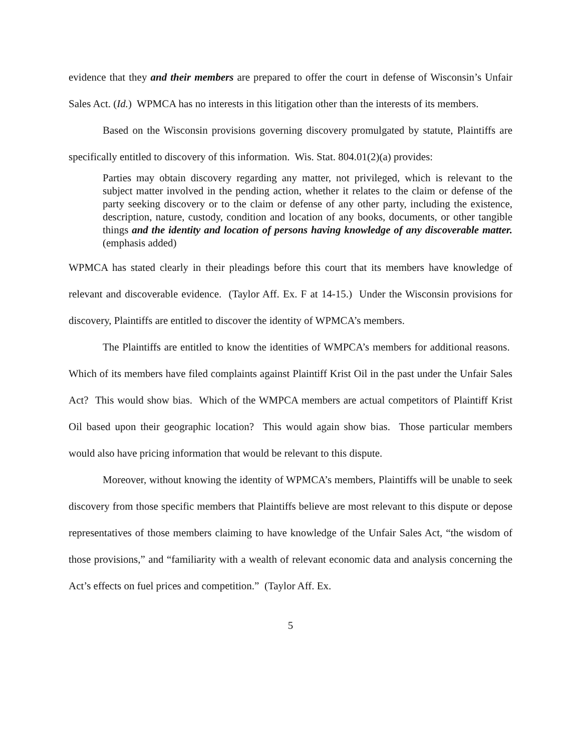evidence that they and their members are prepared to offer the court in defense of Wisconsin’s Unfair Sales Act. (Id.) WPMCA has no interests in this litigation other than the interests of its members.
Based on the Wisconsin provisions governing discovery promulgated by statute, Plaintiffs are specifically entitled to discovery of this information. Wis. Stat. 804.01(2)(a) provides:
Parties may obtain discovery regarding any matter, not privileged, which is relevant to the subject matter involved in the pending action, whether it relates to the claim or defense of the party seeking discovery or to the claim or defense of any other party, including the existence, description, nature, custody, condition and location of any books, documents, or other tangible things and the identity and location of persons having knowledge of any discoverable matter. (emphasis added)
WPMCA has stated clearly in their pleadings before this court that its members have knowledge of relevant and discoverable evidence. (Taylor Aff. Ex. F at 14-15.) Under the Wisconsin provisions for discovery, Plaintiffs are entitled to discover the identity of WPMCA’s members.
The Plaintiffs are entitled to know the identities of WMPCA’s members for additional reasons. Which of its members have filed complaints against Plaintiff Krist Oil in the past under the Unfair Sales Act? This would show bias. Which of the WMPCA members are actual competitors of Plaintiff Krist Oil based upon their geographic location? This would again show bias. Those particular members would also have pricing information that would be relevant to this dispute.
Moreover, without knowing the identity of WPMCA’s members, Plaintiffs will be unable to seek discovery from those specific members that Plaintiffs believe are most relevant to this dispute or depose representatives of those members claiming to have knowledge of the Unfair Sales Act, “the wisdom of those provisions,” and “familiarity with a wealth of relevant economic data and analysis concerning the Act’s effects on fuel prices and competition.” (Taylor Aff. Ex.
5